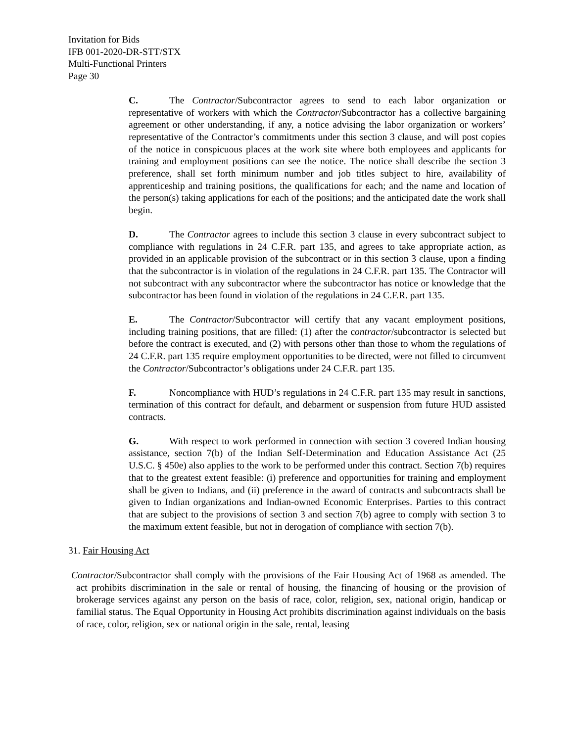Invitation for Bids
IFB 001-2020-DR-STT/STX
Multi-Functional Printers
Page 30
C. The Contractor/Subcontractor agrees to send to each labor organization or representative of workers with which the Contractor/Subcontractor has a collective bargaining agreement or other understanding, if any, a notice advising the labor organization or workers’ representative of the Contractor’s commitments under this section 3 clause, and will post copies of the notice in conspicuous places at the work site where both employees and applicants for training and employment positions can see the notice. The notice shall describe the section 3 preference, shall set forth minimum number and job titles subject to hire, availability of apprenticeship and training positions, the qualifications for each; and the name and location of the person(s) taking applications for each of the positions; and the anticipated date the work shall begin.
D. The Contractor agrees to include this section 3 clause in every subcontract subject to compliance with regulations in 24 C.F.R. part 135, and agrees to take appropriate action, as provided in an applicable provision of the subcontract or in this section 3 clause, upon a finding that the subcontractor is in violation of the regulations in 24 C.F.R. part 135. The Contractor will not subcontract with any subcontractor where the subcontractor has notice or knowledge that the subcontractor has been found in violation of the regulations in 24 C.F.R. part 135.
E. The Contractor/Subcontractor will certify that any vacant employment positions, including training positions, that are filled: (1) after the contractor/subcontractor is selected but before the contract is executed, and (2) with persons other than those to whom the regulations of 24 C.F.R. part 135 require employment opportunities to be directed, were not filled to circumvent the Contractor/Subcontractor’s obligations under 24 C.F.R. part 135.
F. Noncompliance with HUD’s regulations in 24 C.F.R. part 135 may result in sanctions, termination of this contract for default, and debarment or suspension from future HUD assisted contracts.
G. With respect to work performed in connection with section 3 covered Indian housing assistance, section 7(b) of the Indian Self-Determination and Education Assistance Act (25 U.S.C. § 450e) also applies to the work to be performed under this contract. Section 7(b) requires that to the greatest extent feasible: (i) preference and opportunities for training and employment shall be given to Indians, and (ii) preference in the award of contracts and subcontracts shall be given to Indian organizations and Indian-owned Economic Enterprises. Parties to this contract that are subject to the provisions of section 3 and section 7(b) agree to comply with section 3 to the maximum extent feasible, but not in derogation of compliance with section 7(b).
31. Fair Housing Act
Contractor/Subcontractor shall comply with the provisions of the Fair Housing Act of 1968 as amended. The act prohibits discrimination in the sale or rental of housing, the financing of housing or the provision of brokerage services against any person on the basis of race, color, religion, sex, national origin, handicap or familial status. The Equal Opportunity in Housing Act prohibits discrimination against individuals on the basis of race, color, religion, sex or national origin in the sale, rental, leasing